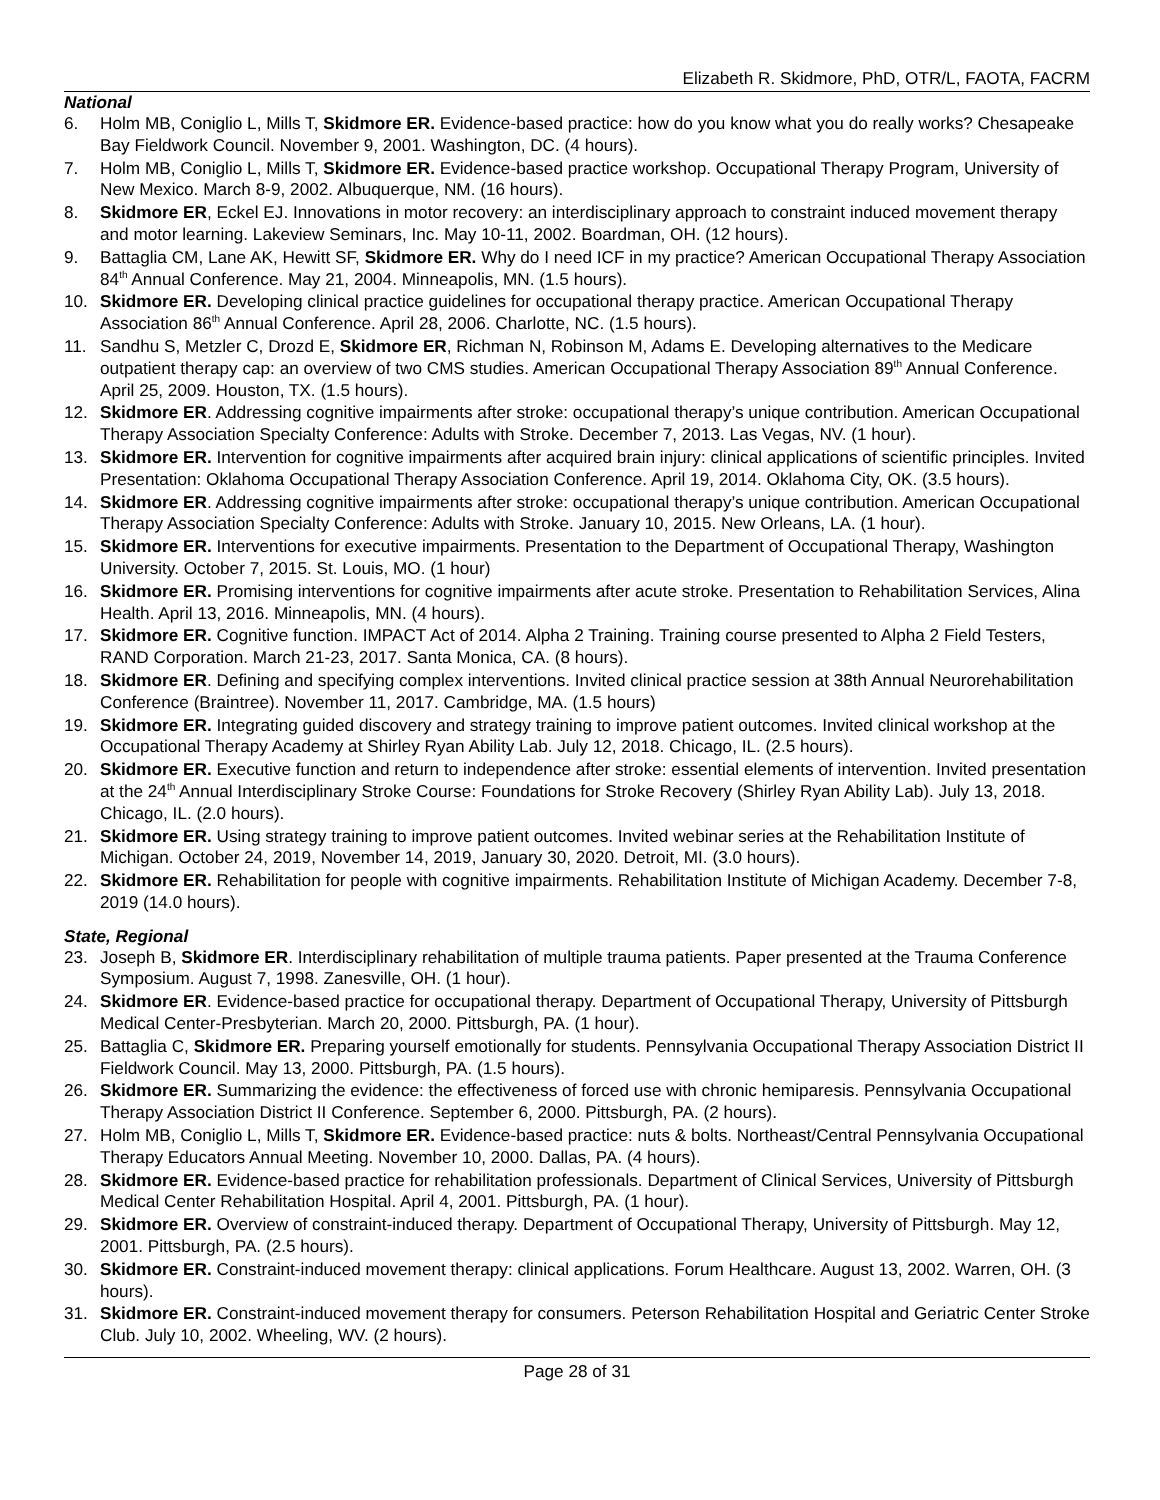Elizabeth R. Skidmore, PhD, OTR/L, FAOTA, FACRM
National
6. Holm MB, Coniglio L, Mills T, Skidmore ER. Evidence-based practice: how do you know what you do really works? Chesapeake Bay Fieldwork Council. November 9, 2001. Washington, DC. (4 hours).
7. Holm MB, Coniglio L, Mills T, Skidmore ER. Evidence-based practice workshop. Occupational Therapy Program, University of New Mexico. March 8-9, 2002. Albuquerque, NM. (16 hours).
8. Skidmore ER, Eckel EJ. Innovations in motor recovery: an interdisciplinary approach to constraint induced movement therapy and motor learning. Lakeview Seminars, Inc. May 10-11, 2002. Boardman, OH. (12 hours).
9. Battaglia CM, Lane AK, Hewitt SF, Skidmore ER. Why do I need ICF in my practice? American Occupational Therapy Association 84<sup>th</sup> Annual Conference. May 21, 2004. Minneapolis, MN. (1.5 hours).
10. Skidmore ER. Developing clinical practice guidelines for occupational therapy practice. American Occupational Therapy Association 86<sup>th</sup> Annual Conference. April 28, 2006. Charlotte, NC. (1.5 hours).
11. Sandhu S, Metzler C, Drozd E, Skidmore ER, Richman N, Robinson M, Adams E. Developing alternatives to the Medicare outpatient therapy cap: an overview of two CMS studies. American Occupational Therapy Association 89<sup>th</sup> Annual Conference. April 25, 2009. Houston, TX. (1.5 hours).
12. Skidmore ER. Addressing cognitive impairments after stroke: occupational therapy’s unique contribution. American Occupational Therapy Association Specialty Conference: Adults with Stroke. December 7, 2013. Las Vegas, NV. (1 hour).
13. Skidmore ER. Intervention for cognitive impairments after acquired brain injury: clinical applications of scientific principles. Invited Presentation: Oklahoma Occupational Therapy Association Conference. April 19, 2014. Oklahoma City, OK. (3.5 hours).
14. Skidmore ER. Addressing cognitive impairments after stroke: occupational therapy’s unique contribution. American Occupational Therapy Association Specialty Conference: Adults with Stroke. January 10, 2015. New Orleans, LA. (1 hour).
15. Skidmore ER. Interventions for executive impairments. Presentation to the Department of Occupational Therapy, Washington University. October 7, 2015. St. Louis, MO. (1 hour)
16. Skidmore ER. Promising interventions for cognitive impairments after acute stroke. Presentation to Rehabilitation Services, Alina Health. April 13, 2016. Minneapolis, MN. (4 hours).
17. Skidmore ER. Cognitive function. IMPACT Act of 2014. Alpha 2 Training. Training course presented to Alpha 2 Field Testers, RAND Corporation. March 21-23, 2017. Santa Monica, CA. (8 hours).
18. Skidmore ER. Defining and specifying complex interventions. Invited clinical practice session at 38th Annual Neurorehabilitation Conference (Braintree). November 11, 2017. Cambridge, MA. (1.5 hours)
19. Skidmore ER. Integrating guided discovery and strategy training to improve patient outcomes. Invited clinical workshop at the Occupational Therapy Academy at Shirley Ryan Ability Lab. July 12, 2018. Chicago, IL. (2.5 hours).
20. Skidmore ER. Executive function and return to independence after stroke: essential elements of intervention. Invited presentation at the 24<sup>th</sup> Annual Interdisciplinary Stroke Course: Foundations for Stroke Recovery (Shirley Ryan Ability Lab). July 13, 2018. Chicago, IL. (2.0 hours).
21. Skidmore ER. Using strategy training to improve patient outcomes. Invited webinar series at the Rehabilitation Institute of Michigan. October 24, 2019, November 14, 2019, January 30, 2020. Detroit, MI. (3.0 hours).
22. Skidmore ER. Rehabilitation for people with cognitive impairments. Rehabilitation Institute of Michigan Academy. December 7-8, 2019 (14.0 hours).
State, Regional
23. Joseph B, Skidmore ER. Interdisciplinary rehabilitation of multiple trauma patients. Paper presented at the Trauma Conference Symposium. August 7, 1998. Zanesville, OH. (1 hour).
24. Skidmore ER. Evidence-based practice for occupational therapy. Department of Occupational Therapy, University of Pittsburgh Medical Center-Presbyterian. March 20, 2000. Pittsburgh, PA. (1 hour).
25. Battaglia C, Skidmore ER. Preparing yourself emotionally for students. Pennsylvania Occupational Therapy Association District II Fieldwork Council. May 13, 2000. Pittsburgh, PA. (1.5 hours).
26. Skidmore ER. Summarizing the evidence: the effectiveness of forced use with chronic hemiparesis. Pennsylvania Occupational Therapy Association District II Conference. September 6, 2000. Pittsburgh, PA. (2 hours).
27. Holm MB, Coniglio L, Mills T, Skidmore ER. Evidence-based practice: nuts & bolts. Northeast/Central Pennsylvania Occupational Therapy Educators Annual Meeting. November 10, 2000. Dallas, PA. (4 hours).
28. Skidmore ER. Evidence-based practice for rehabilitation professionals. Department of Clinical Services, University of Pittsburgh Medical Center Rehabilitation Hospital. April 4, 2001. Pittsburgh, PA. (1 hour).
29. Skidmore ER. Overview of constraint-induced therapy. Department of Occupational Therapy, University of Pittsburgh. May 12, 2001. Pittsburgh, PA. (2.5 hours).
30. Skidmore ER. Constraint-induced movement therapy: clinical applications. Forum Healthcare. August 13, 2002. Warren, OH. (3 hours).
31. Skidmore ER. Constraint-induced movement therapy for consumers. Peterson Rehabilitation Hospital and Geriatric Center Stroke Club. July 10, 2002. Wheeling, WV. (2 hours).
Page 28 of 31